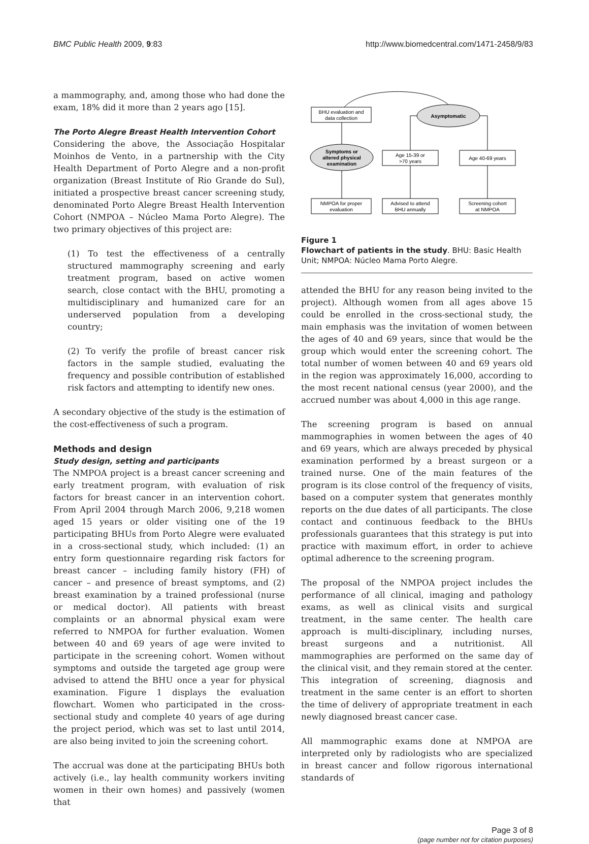BMC Public Health 2009, 9:83 http://www.biomedcentral.com/1471-2458/9/83
a mammography, and, among those who had done the exam, 18% did it more than 2 years ago [15].
The Porto Alegre Breast Health Intervention Cohort
Considering the above, the Associação Hospitalar Moinhos de Vento, in a partnership with the City Health Department of Porto Alegre and a non-profit organization (Breast Institute of Rio Grande do Sul), initiated a prospective breast cancer screening study, denominated Porto Alegre Breast Health Intervention Cohort (NMPOA – Núcleo Mama Porto Alegre). The two primary objectives of this project are:
(1) To test the effectiveness of a centrally structured mammography screening and early treatment program, based on active women search, close contact with the BHU, promoting a multidisciplinary and humanized care for an underserved population from a developing country;
(2) To verify the profile of breast cancer risk factors in the sample studied, evaluating the frequency and possible contribution of established risk factors and attempting to identify new ones.
A secondary objective of the study is the estimation of the cost-effectiveness of such a program.
Methods and design
Study design, setting and participants
The NMPOA project is a breast cancer screening and early treatment program, with evaluation of risk factors for breast cancer in an intervention cohort. From April 2004 through March 2006, 9,218 women aged 15 years or older visiting one of the 19 participating BHUs from Porto Alegre were evaluated in a cross-sectional study, which included: (1) an entry form questionnaire regarding risk factors for breast cancer – including family history (FH) of cancer – and presence of breast symptoms, and (2) breast examination by a trained professional (nurse or medical doctor). All patients with breast complaints or an abnormal physical exam were referred to NMPOA for further evaluation. Women between 40 and 69 years of age were invited to participate in the screening cohort. Women without symptoms and outside the targeted age group were advised to attend the BHU once a year for physical examination. Figure 1 displays the evaluation flowchart. Women who participated in the cross-sectional study and complete 40 years of age during the project period, which was set to last until 2014, are also being invited to join the screening cohort.
The accrual was done at the participating BHUs both actively (i.e., lay health community workers inviting women in their own homes) and passively (women that
BHU evaluation and
data collection
Asymptomatic
Symptoms or
altered physical
examination
Age 15-39 or
>70 years
Age 40-69 years
NMPOA for proper
evaluation
Advised to attend
BHU annually
Screening cohort
at NMPOA
Figure 1
Flowchart of patients in the study. BHU: Basic Health Unit; NMPOA: Núcleo Mama Porto Alegre.
attended the BHU for any reason being invited to the project). Although women from all ages above 15 could be enrolled in the cross-sectional study, the main emphasis was the invitation of women between the ages of 40 and 69 years, since that would be the group which would enter the screening cohort. The total number of women between 40 and 69 years old in the region was approximately 16,000, according to the most recent national census (year 2000), and the accrued number was about 4,000 in this age range.
The screening program is based on annual mammographies in women between the ages of 40 and 69 years, which are always preceded by physical examination performed by a breast surgeon or a trained nurse. One of the main features of the program is its close control of the frequency of visits, based on a computer system that generates monthly reports on the due dates of all participants. The close contact and continuous feedback to the BHUs professionals guarantees that this strategy is put into practice with maximum effort, in order to achieve optimal adherence to the screening program.
The proposal of the NMPOA project includes the performance of all clinical, imaging and pathology exams, as well as clinical visits and surgical treatment, in the same center. The health care approach is multi-disciplinary, including nurses, breast surgeons and a nutritionist. All mammographies are performed on the same day of the clinical visit, and they remain stored at the center. This integration of screening, diagnosis and treatment in the same center is an effort to shorten the time of delivery of appropriate treatment in each newly diagnosed breast cancer case.
All mammographic exams done at NMPOA are interpreted only by radiologists who are specialized in breast cancer and follow rigorous international standards of
Page 3 of 8
(page number not for citation purposes)